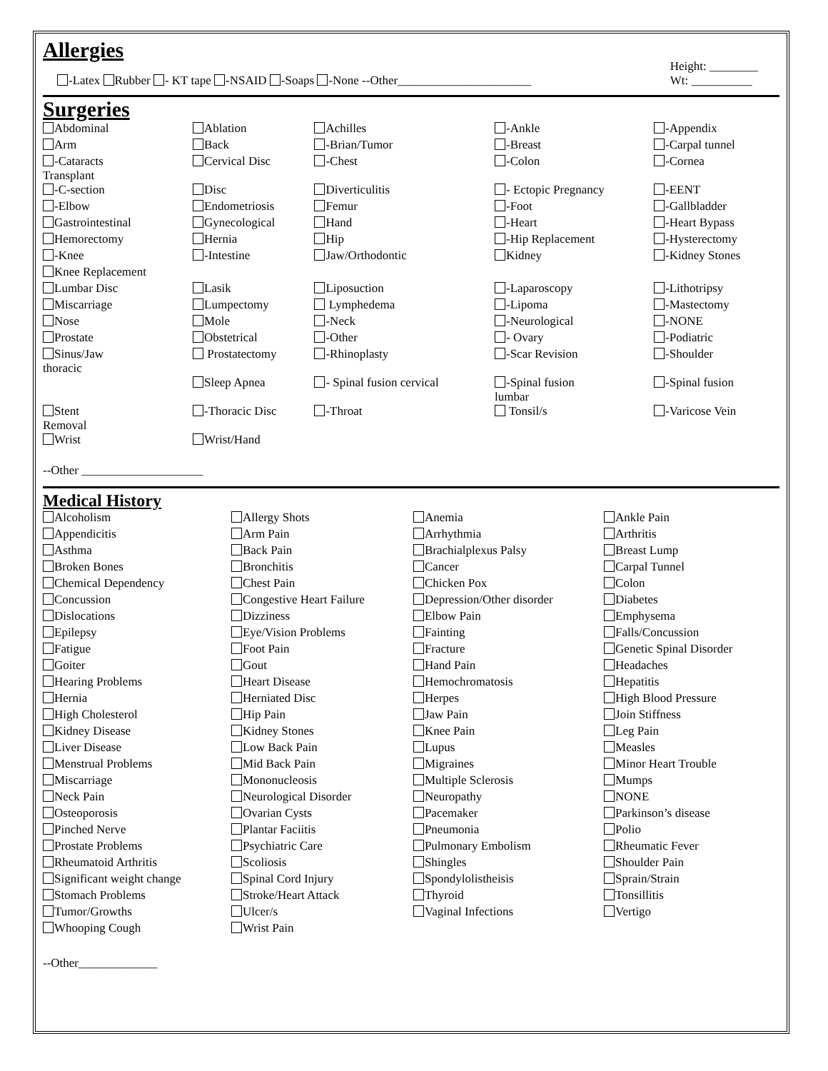Allergies
-Latex Rubber - KT tape -NSAID -Soaps -None --Other______________________
Height: ________
Wt: __________
Surgeries
| Abdominal | Ablation | Achilles | -Ankle | -Appendix |
| Arm | Back | -Brian/Tumor | -Breast | -Carpal tunnel |
| -Cataracts Transplant | Cervical Disc | -Chest | -Colon | -Cornea |
| -C-section | Disc | Diverticulitis | - Ectopic Pregnancy | -EENT |
| -Elbow | Endometriosis | Femur | -Foot | -Gallbladder |
| Gastrointestinal | Gynecological | Hand | -Heart | -Heart Bypass |
| Hemorectomy | Hernia | Hip | -Hip Replacement | -Hysterectomy |
| -Knee | -Intestine | Jaw/Orthodontic | Kidney | -Kidney Stones |
| Knee Replacement | | | | |
| Lumbar Disc | Lasik | Liposuction | -Laparoscopy | -Lithotripsy |
| Miscarriage | Lumpectomy | Lymphedema | -Lipoma | -Mastectomy |
| Nose | Mole | -Neck | -Neurological | -NONE |
| Prostate | Obstetrical | -Other | - Ovary | -Podiatric |
| Sinus/Jaw thoracic | Prostatectomy | -Rhinoplasty | -Scar Revision | -Shoulder |
| | Sleep Apnea | - Spinal fusion cervical | -Spinal fusion lumbar | -Spinal fusion |
| Stent Removal | -Thoracic Disc | -Throat | Tonsil/s | -Varicose Vein |
| Wrist | Wrist/Hand | | | |
--Other ____________________
Medical History
| Alcoholism | Allergy Shots | Anemia | Ankle Pain |
| Appendicitis | Arm Pain | Arrhythmia | Arthritis |
| Asthma | Back Pain | Brachialplexus Palsy | Breast Lump |
| Broken Bones | Bronchitis | Cancer | Carpal Tunnel |
| Chemical Dependency | Chest Pain | Chicken Pox | Colon |
| Concussion | Congestive Heart Failure | Depression/Other disorder | Diabetes |
| Dislocations | Dizziness | Elbow Pain | Emphysema |
| Epilepsy | Eye/Vision Problems | Fainting | Falls/Concussion |
| Fatigue | Foot Pain | Fracture | Genetic Spinal Disorder |
| Goiter | Gout | Hand Pain | Headaches |
| Hearing Problems | Heart Disease | Hemochromatosis | Hepatitis |
| Hernia | Herniated Disc | Herpes | High Blood Pressure |
| High Cholesterol | Hip Pain | Jaw Pain | Join Stiffness |
| Kidney Disease | Kidney Stones | Knee Pain | Leg Pain |
| Liver Disease | Low Back Pain | Lupus | Measles |
| Menstrual Problems | Mid Back Pain | Migraines | Minor Heart Trouble |
| Miscarriage | Mononucleosis | Multiple Sclerosis | Mumps |
| Neck Pain | Neurological Disorder | Neuropathy | NONE |
| Osteoporosis | Ovarian Cysts | Pacemaker | Parkinson’s disease |
| Pinched Nerve | Plantar Faciitis | Pneumonia | Polio |
| Prostate Problems | Psychiatric Care | Pulmonary Embolism | Rheumatic Fever |
| Rheumatoid Arthritis | Scoliosis | Shingles | Shoulder Pain |
| Significant weight change | Spinal Cord Injury | Spondylolistheisis | Sprain/Strain |
| Stomach Problems | Stroke/Heart Attack | Thyroid | Tonsillitis |
| Tumor/Growths | Ulcer/s | Vaginal Infections | Vertigo |
| Whooping Cough | Wrist Pain | | |
--Other_____________